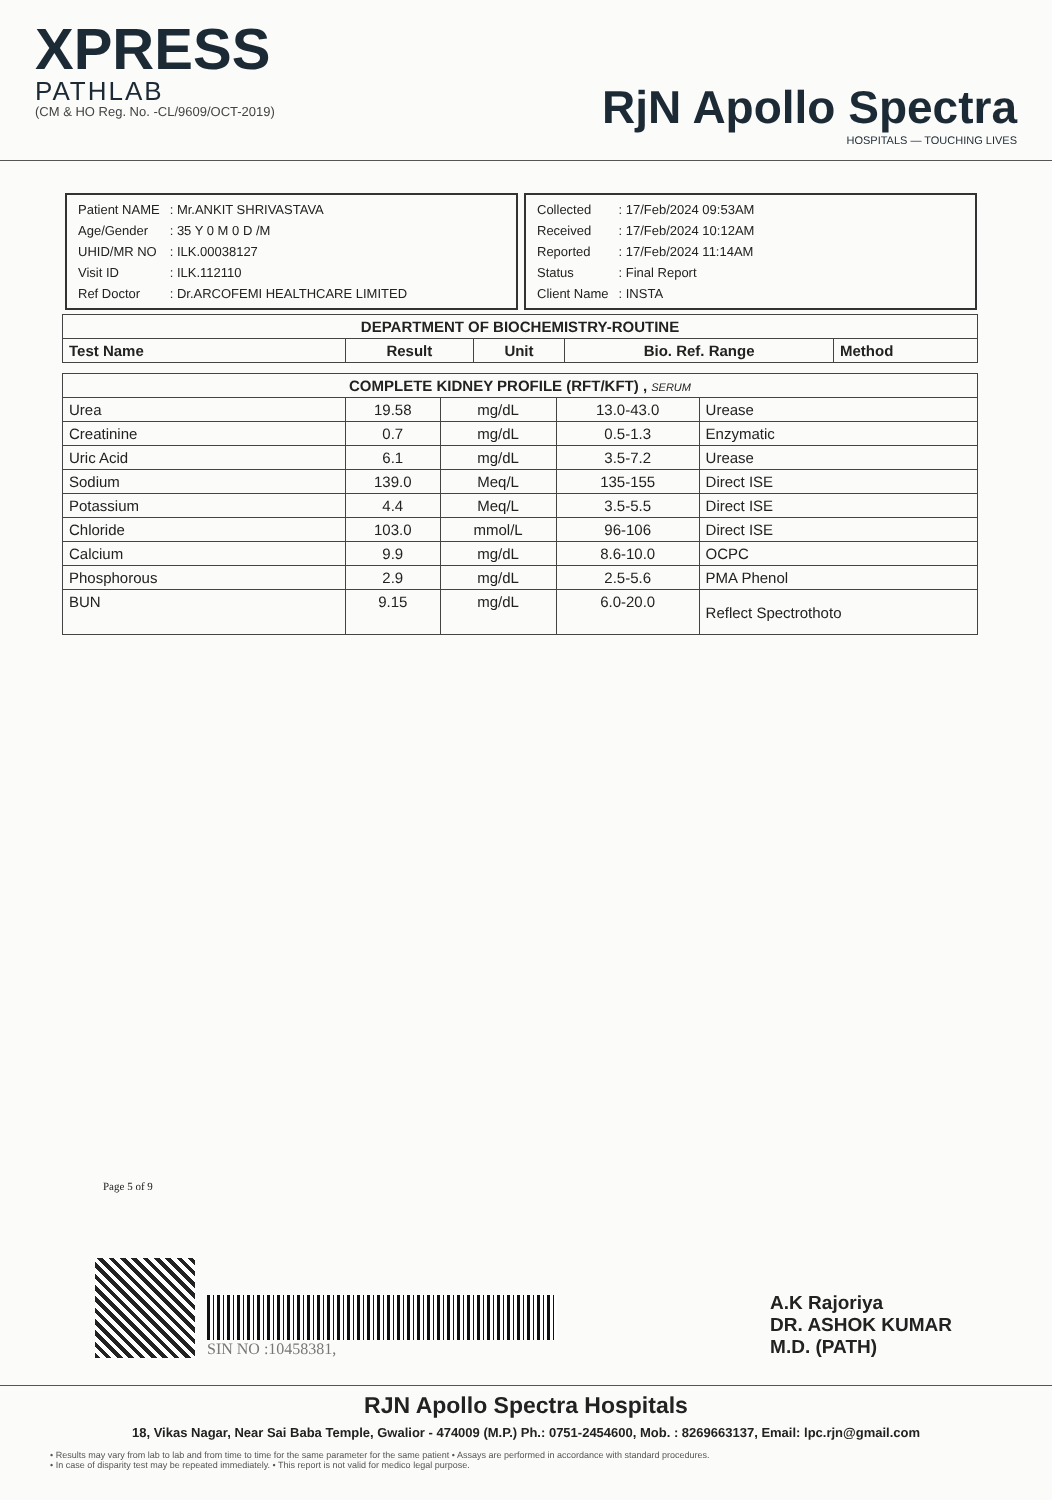XPRESS
PATHLAB
(CM & HO Reg. No. -CL/9609/OCT-2019)
RjN Apollo Spectra
HOSPITALS — TOUCHING LIVES
| Patient NAME | : Mr.ANKIT SHRIVASTAVA |
| Age/Gender | : 35 Y 0 M 0 D /M |
| UHID/MR NO | : ILK.00038127 |
| Visit ID | : ILK.112110 |
| Ref Doctor | : Dr.ARCOFEMI HEALTHCARE LIMITED |
| Collected | : 17/Feb/2024 09:53AM |
| Received | : 17/Feb/2024 10:12AM |
| Reported | : 17/Feb/2024 11:14AM |
| Status | : Final Report |
| Client Name | : INSTA |
| DEPARTMENT OF BIOCHEMISTRY-ROUTINE | | | | |
| --- | --- | --- | --- | --- |
| Test Name | Result | Unit | Bio. Ref. Range | Method |
| COMPLETE KIDNEY PROFILE (RFT/KFT) , SERUM | | | | |
| --- | --- | --- | --- | --- |
| Urea | 19.58 | mg/dL | 13.0-43.0 | Urease |
| Creatinine | 0.7 | mg/dL | 0.5-1.3 | Enzymatic |
| Uric Acid | 6.1 | mg/dL | 3.5-7.2 | Urease |
| Sodium | 139.0 | Meq/L | 135-155 | Direct ISE |
| Potassium | 4.4 | Meq/L | 3.5-5.5 | Direct ISE |
| Chloride | 103.0 | mmol/L | 96-106 | Direct ISE |
| Calcium | 9.9 | mg/dL | 8.6-10.0 | OCPC |
| Phosphorous | 2.9 | mg/dL | 2.5-5.6 | PMA Phenol |
| BUN | 9.15 | mg/dL | 6.0-20.0 | Reflect Spectrothoto |
Page 5 of 9
SIN NO :10458381,
A.K Rajoriya
DR. ASHOK KUMAR
M.D. (PATH)
RJN Apollo Spectra Hospitals
18, Vikas Nagar, Near Sai Baba Temple, Gwalior - 474009 (M.P.) Ph.: 0751-2454600, Mob. : 8269663137, Email: lpc.rjn@gmail.com
• Results may vary from lab to lab and from time to time for the same parameter for the same patient • Assays are performed in accordance with standard procedures.
• In case of disparity test may be repeated immediately. • This report is not valid for medico legal purpose.